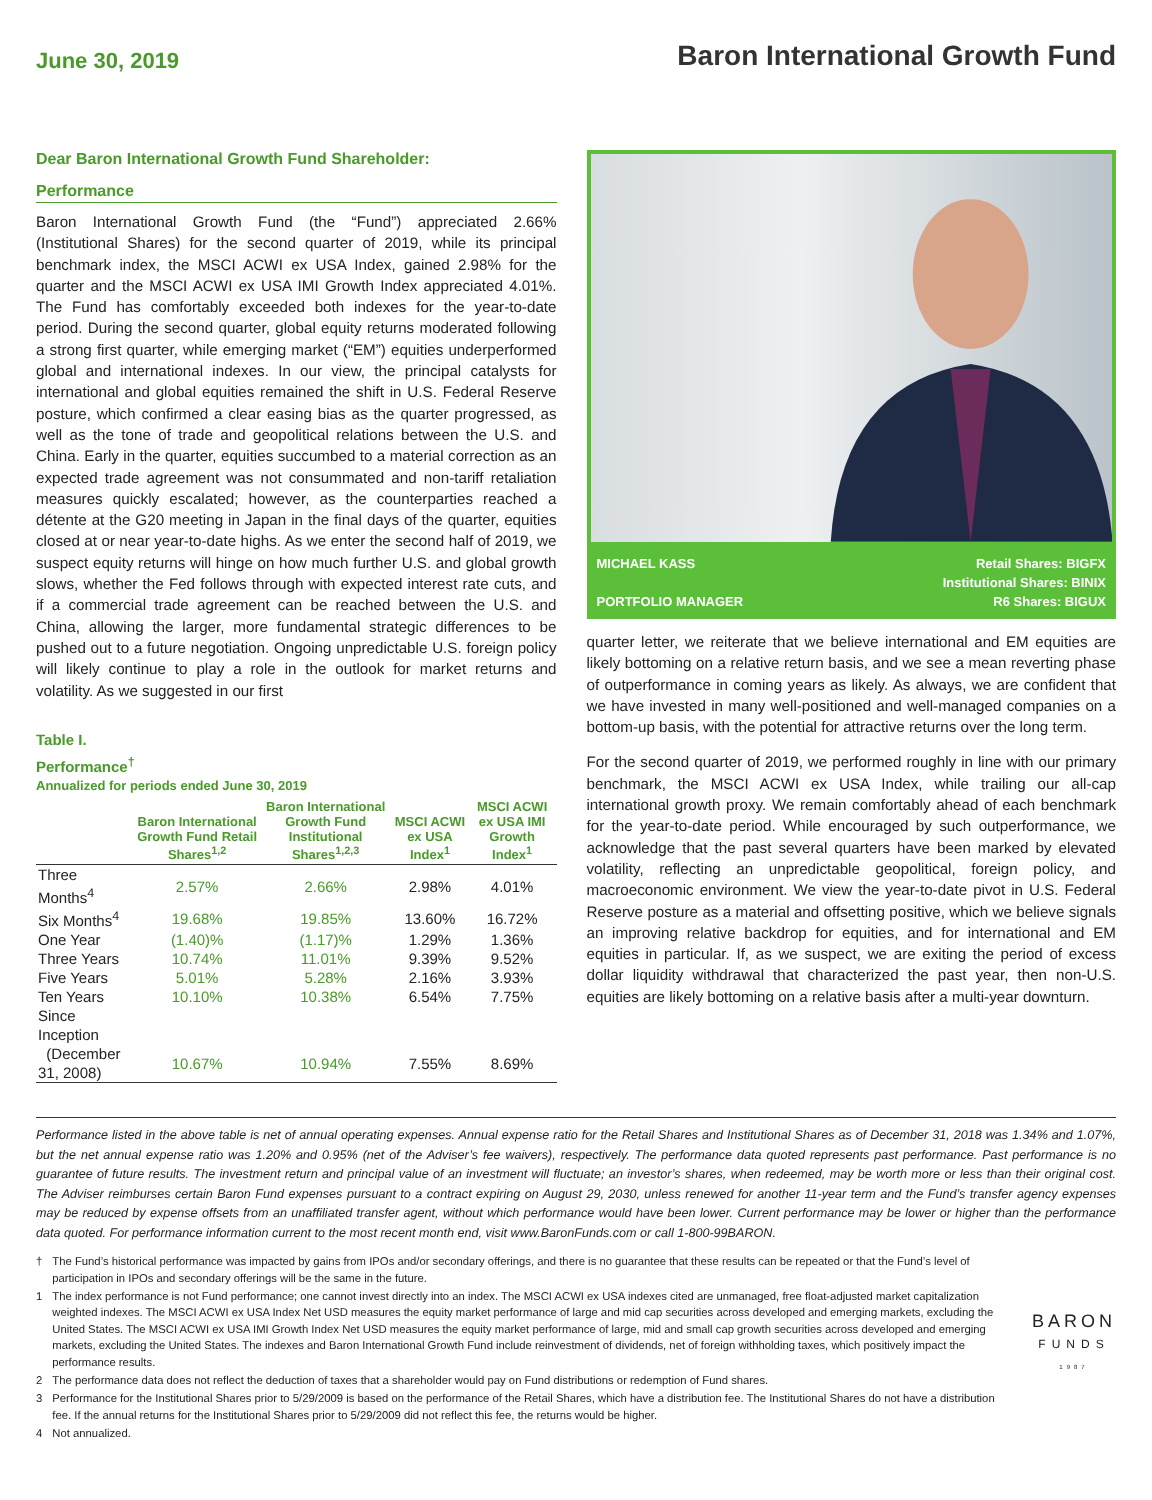June 30, 2019
Baron International Growth Fund
Dear Baron International Growth Fund Shareholder:
Performance
Baron International Growth Fund (the “Fund”) appreciated 2.66% (Institutional Shares) for the second quarter of 2019, while its principal benchmark index, the MSCI ACWI ex USA Index, gained 2.98% for the quarter and the MSCI ACWI ex USA IMI Growth Index appreciated 4.01%. The Fund has comfortably exceeded both indexes for the year-to-date period. During the second quarter, global equity returns moderated following a strong first quarter, while emerging market (“EM”) equities underperformed global and international indexes. In our view, the principal catalysts for international and global equities remained the shift in U.S. Federal Reserve posture, which confirmed a clear easing bias as the quarter progressed, as well as the tone of trade and geopolitical relations between the U.S. and China. Early in the quarter, equities succumbed to a material correction as an expected trade agreement was not consummated and non-tariff retaliation measures quickly escalated; however, as the counterparties reached a détente at the G20 meeting in Japan in the final days of the quarter, equities closed at or near year-to-date highs. As we enter the second half of 2019, we suspect equity returns will hinge on how much further U.S. and global growth slows, whether the Fed follows through with expected interest rate cuts, and if a commercial trade agreement can be reached between the U.S. and China, allowing the larger, more fundamental strategic differences to be pushed out to a future negotiation. Ongoing unpredictable U.S. foreign policy will likely continue to play a role in the outlook for market returns and volatility. As we suggested in our first
Table I.
Performance<sup>†</sup>
Annualized for periods ended June 30, 2019
| | Baron International Growth Fund Retail Shares<sup>1,2</sup> | Baron International Growth Fund Institutional Shares<sup>1,2,3</sup> | MSCI ACWI ex USA Index<sup>1</sup> | MSCI ACWI ex USA IMI Growth Index<sup>1</sup> |
| --- | --- | --- | --- | --- |
| Three Months<sup>4</sup> | 2.57% | 2.66% | 2.98% | 4.01% |
| Six Months<sup>4</sup> | 19.68% | 19.85% | 13.60% | 16.72% |
| One Year | (1.40)% | (1.17)% | 1.29% | 1.36% |
| Three Years | 10.74% | 11.01% | 9.39% | 9.52% |
| Five Years | 5.01% | 5.28% | 2.16% | 3.93% |
| Ten Years | 10.10% | 10.38% | 6.54% | 7.75% |
| Since Inception | | | | |
| (December 31, 2008) | 10.67% | 10.94% | 7.55% | 8.69% |
MICHAEL KASS
PORTFOLIO MANAGER
Retail Shares: BIGFX
Institutional Shares: BINIX
R6 Shares: BIGUX
quarter letter, we reiterate that we believe international and EM equities are likely bottoming on a relative return basis, and we see a mean reverting phase of outperformance in coming years as likely. As always, we are confident that we have invested in many well-positioned and well-managed companies on a bottom-up basis, with the potential for attractive returns over the long term.
For the second quarter of 2019, we performed roughly in line with our primary benchmark, the MSCI ACWI ex USA Index, while trailing our all-cap international growth proxy. We remain comfortably ahead of each benchmark for the year-to-date period. While encouraged by such outperformance, we acknowledge that the past several quarters have been marked by elevated volatility, reflecting an unpredictable geopolitical, foreign policy, and macroeconomic environment. We view the year-to-date pivot in U.S. Federal Reserve posture as a material and offsetting positive, which we believe signals an improving relative backdrop for equities, and for international and EM equities in particular. If, as we suspect, we are exiting the period of excess dollar liquidity withdrawal that characterized the past year, then non-U.S. equities are likely bottoming on a relative basis after a multi-year downturn.
Performance listed in the above table is net of annual operating expenses. Annual expense ratio for the Retail Shares and Institutional Shares as of December 31, 2018 was 1.34% and 1.07%, but the net annual expense ratio was 1.20% and 0.95% (net of the Adviser’s fee waivers), respectively. The performance data quoted represents past performance. Past performance is no guarantee of future results. The investment return and principal value of an investment will fluctuate; an investor’s shares, when redeemed, may be worth more or less than their original cost. The Adviser reimburses certain Baron Fund expenses pursuant to a contract expiring on August 29, 2030, unless renewed for another 11-year term and the Fund’s transfer agency expenses may be reduced by expense offsets from an unaffiliated transfer agent, without which performance would have been lower. Current performance may be lower or higher than the performance data quoted. For performance information current to the most recent month end, visit www.BaronFunds.com or call 1-800-99BARON.
† The Fund’s historical performance was impacted by gains from IPOs and/or secondary offerings, and there is no guarantee that these results can be repeated or that the Fund’s level of participation in IPOs and secondary offerings will be the same in the future.
1 The index performance is not Fund performance; one cannot invest directly into an index. The MSCI ACWI ex USA indexes cited are unmanaged, free float-adjusted market capitalization weighted indexes. The MSCI ACWI ex USA Index Net USD measures the equity market performance of large and mid cap securities across developed and emerging markets, excluding the United States. The MSCI ACWI ex USA IMI Growth Index Net USD measures the equity market performance of large, mid and small cap growth securities across developed and emerging markets, excluding the United States. The indexes and Baron International Growth Fund include reinvestment of dividends, net of foreign withholding taxes, which positively impact the performance results.
2 The performance data does not reflect the deduction of taxes that a shareholder would pay on Fund distributions or redemption of Fund shares.
3 Performance for the Institutional Shares prior to 5/29/2009 is based on the performance of the Retail Shares, which have a distribution fee. The Institutional Shares do not have a distribution fee. If the annual returns for the Institutional Shares prior to 5/29/2009 did not reflect this fee, the returns would be higher.
4 Not annualized.
BARON
FUNDS
1987